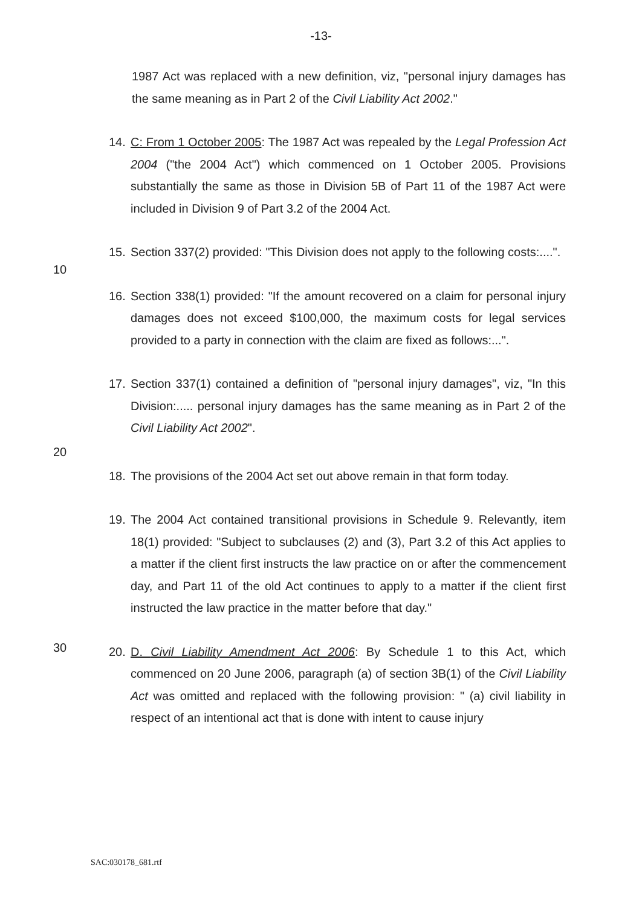-13-
1987 Act was replaced with a new definition, viz, "personal injury damages has the same meaning as in Part 2 of the Civil Liability Act 2002."
14. C: From 1 October 2005: The 1987 Act was repealed by the Legal Profession Act 2004 ("the 2004 Act") which commenced on 1 October 2005. Provisions substantially the same as those in Division 5B of Part 11 of the 1987 Act were included in Division 9 of Part 3.2 of the 2004 Act.
10
15. Section 337(2) provided: "This Division does not apply to the following costs:....".
16. Section 338(1) provided: "If the amount recovered on a claim for personal injury damages does not exceed $100,000, the maximum costs for legal services provided to a party in connection with the claim are fixed as follows:...".
17. Section 337(1) contained a definition of "personal injury damages", viz, "In this Division:..... personal injury damages has the same meaning as in Part 2 of the Civil Liability Act 2002".
20
18. The provisions of the 2004 Act set out above remain in that form today.
19. The 2004 Act contained transitional provisions in Schedule 9. Relevantly, item 18(1) provided: "Subject to subclauses (2) and (3), Part 3.2 of this Act applies to a matter if the client first instructs the law practice on or after the commencement day, and Part 11 of the old Act continues to apply to a matter if the client first instructed the law practice in the matter before that day."
30
20. D. Civil Liability Amendment Act 2006: By Schedule 1 to this Act, which commenced on 20 June 2006, paragraph (a) of section 3B(1) of the Civil Liability Act was omitted and replaced with the following provision: " (a) civil liability in respect of an intentional act that is done with intent to cause injury
SAC:030178_681.rtf